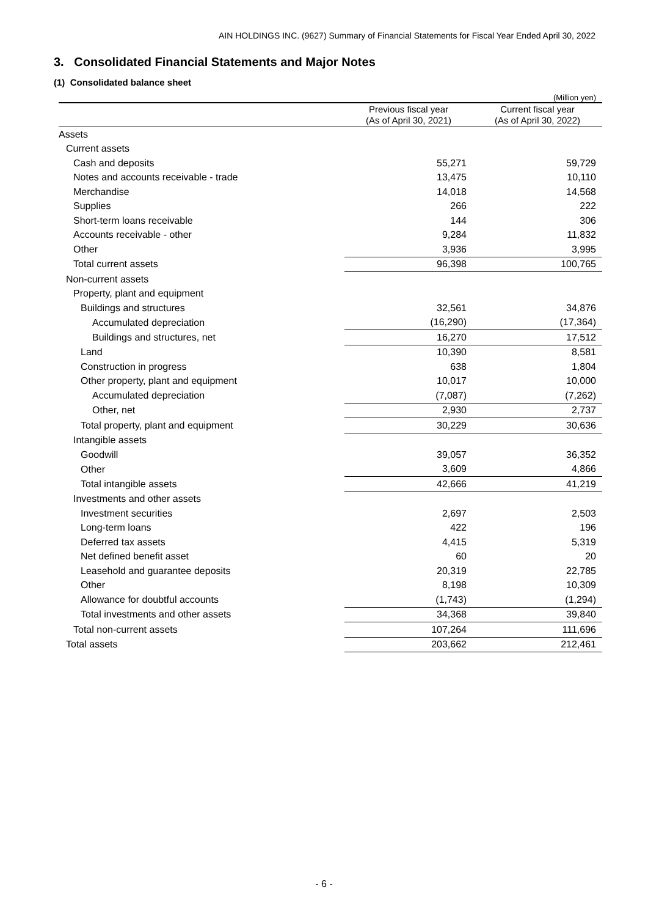AIN HOLDINGS INC. (9627) Summary of Financial Statements for Fiscal Year Ended April 30, 2022
3. Consolidated Financial Statements and Major Notes
(1) Consolidated balance sheet
(Million yen)
| | Previous fiscal year (As of April 30, 2021) | Current fiscal year (As of April 30, 2022) |
| --- | --- | --- |
| Assets | | |
| Current assets | | |
| Cash and deposits | 55,271 | 59,729 |
| Notes and accounts receivable - trade | 13,475 | 10,110 |
| Merchandise | 14,018 | 14,568 |
| Supplies | 266 | 222 |
| Short-term loans receivable | 144 | 306 |
| Accounts receivable - other | 9,284 | 11,832 |
| Other | 3,936 | 3,995 |
| Total current assets | 96,398 | 100,765 |
| Non-current assets | | |
| Property, plant and equipment | | |
| Buildings and structures | 32,561 | 34,876 |
| Accumulated depreciation | (16,290) | (17,364) |
| Buildings and structures, net | 16,270 | 17,512 |
| Land | 10,390 | 8,581 |
| Construction in progress | 638 | 1,804 |
| Other property, plant and equipment | 10,017 | 10,000 |
| Accumulated depreciation | (7,087) | (7,262) |
| Other, net | 2,930 | 2,737 |
| Total property, plant and equipment | 30,229 | 30,636 |
| Intangible assets | | |
| Goodwill | 39,057 | 36,352 |
| Other | 3,609 | 4,866 |
| Total intangible assets | 42,666 | 41,219 |
| Investments and other assets | | |
| Investment securities | 2,697 | 2,503 |
| Long-term loans | 422 | 196 |
| Deferred tax assets | 4,415 | 5,319 |
| Net defined benefit asset | 60 | 20 |
| Leasehold and guarantee deposits | 20,319 | 22,785 |
| Other | 8,198 | 10,309 |
| Allowance for doubtful accounts | (1,743) | (1,294) |
| Total investments and other assets | 34,368 | 39,840 |
| Total non-current assets | 107,264 | 111,696 |
| Total assets | 203,662 | 212,461 |
- 6 -